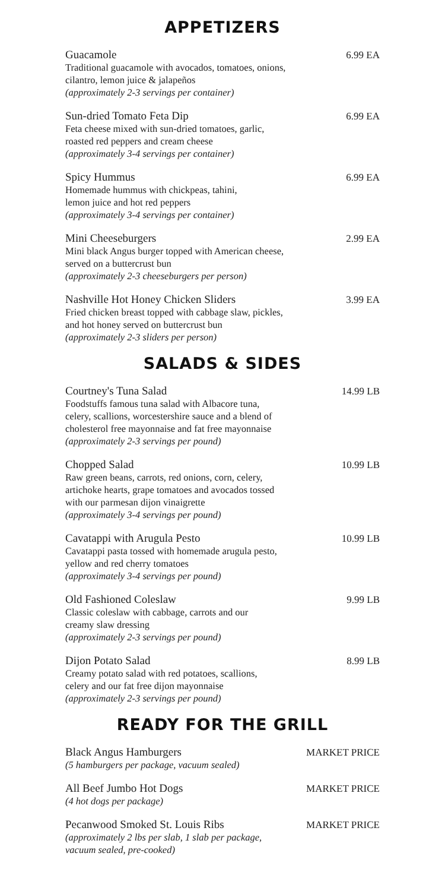APPETIZERS
Guacamole
Traditional guacamole with avocados, tomatoes, onions,
cilantro, lemon juice & jalapeños
(approximately 2-3 servings per container)
6.99 EA
Sun-dried Tomato Feta Dip
Feta cheese mixed with sun-dried tomatoes, garlic,
roasted red peppers and cream cheese
(approximately 3-4 servings per container)
6.99 EA
Spicy Hummus
Homemade hummus with chickpeas, tahini,
lemon juice and hot red peppers
(approximately 3-4 servings per container)
6.99 EA
Mini Cheeseburgers
Mini black Angus burger topped with American cheese,
served on a buttercrust bun
(approximately 2-3 cheeseburgers per person)
2.99 EA
Nashville Hot Honey Chicken Sliders
Fried chicken breast topped with cabbage slaw, pickles,
and hot honey served on buttercrust bun
(approximately 2-3 sliders per person)
3.99 EA
SALADS & SIDES
Courtney's Tuna Salad
Foodstuffs famous tuna salad with Albacore tuna,
celery, scallions, worcestershire sauce and a blend of
cholesterol free mayonnaise and fat free mayonnaise
(approximately 2-3 servings per pound)
14.99 LB
Chopped Salad
Raw green beans, carrots, red onions, corn, celery,
artichoke hearts, grape tomatoes and avocados tossed
with our parmesan dijon vinaigrette
(approximately 3-4 servings per pound)
10.99 LB
Cavatappi with Arugula Pesto
Cavatappi pasta tossed with homemade arugula pesto,
yellow and red cherry tomatoes
(approximately 3-4 servings per pound)
10.99 LB
Old Fashioned Coleslaw
Classic coleslaw with cabbage, carrots and our
creamy slaw dressing
(approximately 2-3 servings per pound)
9.99 LB
Dijon Potato Salad
Creamy potato salad with red potatoes, scallions,
celery and our fat free dijon mayonnaise
(approximately 2-3 servings per pound)
8.99 LB
READY FOR THE GRILL
Black Angus Hamburgers
(5 hamburgers per package, vacuum sealed)
MARKET PRICE
All Beef Jumbo Hot Dogs
(4 hot dogs per package)
MARKET PRICE
Pecanwood Smoked St. Louis Ribs
(approximately 2 lbs per slab, 1 slab per package,
vacuum sealed, pre-cooked)
MARKET PRICE